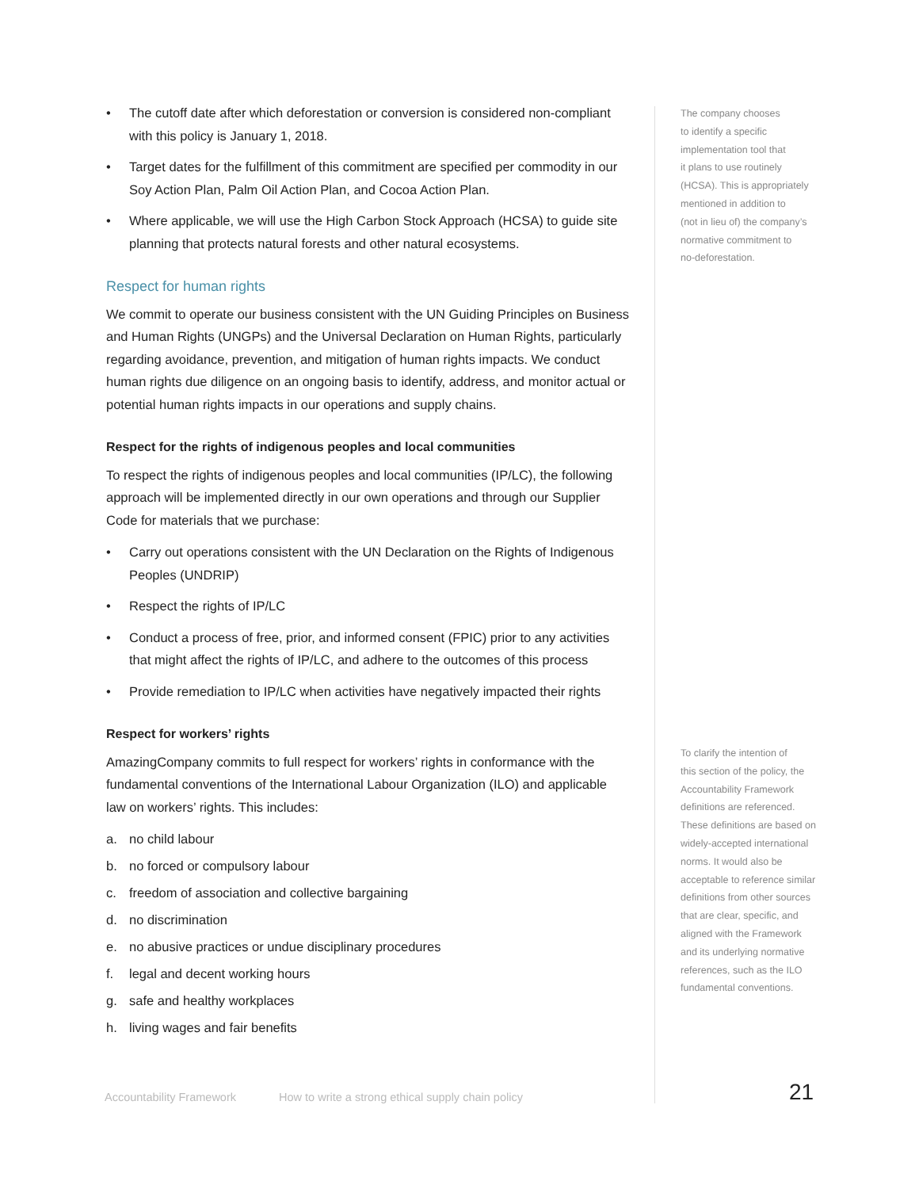• The cutoff date after which deforestation or conversion is considered non-compliant with this policy is January 1, 2018.
• Target dates for the fulfillment of this commitment are specified per commodity in our Soy Action Plan, Palm Oil Action Plan, and Cocoa Action Plan.
• Where applicable, we will use the High Carbon Stock Approach (HCSA) to guide site planning that protects natural forests and other natural ecosystems.
Respect for human rights
We commit to operate our business consistent with the UN Guiding Principles on Business and Human Rights (UNGPs) and the Universal Declaration on Human Rights, particularly regarding avoidance, prevention, and mitigation of human rights impacts. We conduct human rights due diligence on an ongoing basis to identify, address, and monitor actual or potential human rights impacts in our operations and supply chains.
Respect for the rights of indigenous peoples and local communities
To respect the rights of indigenous peoples and local communities (IP/LC), the following approach will be implemented directly in our own operations and through our Supplier Code for materials that we purchase:
• Carry out operations consistent with the UN Declaration on the Rights of Indigenous Peoples (UNDRIP)
• Respect the rights of IP/LC
• Conduct a process of free, prior, and informed consent (FPIC) prior to any activities that might affect the rights of IP/LC, and adhere to the outcomes of this process
• Provide remediation to IP/LC when activities have negatively impacted their rights
Respect for workers’ rights
AmazingCompany commits to full respect for workers’ rights in conformance with the fundamental conventions of the International Labour Organization (ILO) and applicable law on workers’ rights. This includes:
a. no child labour
b. no forced or compulsory labour
c. freedom of association and collective bargaining
d. no discrimination
e. no abusive practices or undue disciplinary procedures
f. legal and decent working hours
g. safe and healthy workplaces
h. living wages and fair benefits
The company chooses
to identify a specific
implementation tool that
it plans to use routinely
(HCSA). This is appropriately
mentioned in addition to
(not in lieu of) the company’s
normative commitment to
no-deforestation.
To clarify the intention of
this section of the policy, the
Accountability Framework
definitions are referenced.
These definitions are based on
widely-accepted international
norms. It would also be
acceptable to reference similar
definitions from other sources
that are clear, specific, and
aligned with the Framework
and its underlying normative
references, such as the ILO
fundamental conventions.
Accountability Framework How to write a strong ethical supply chain policy
21